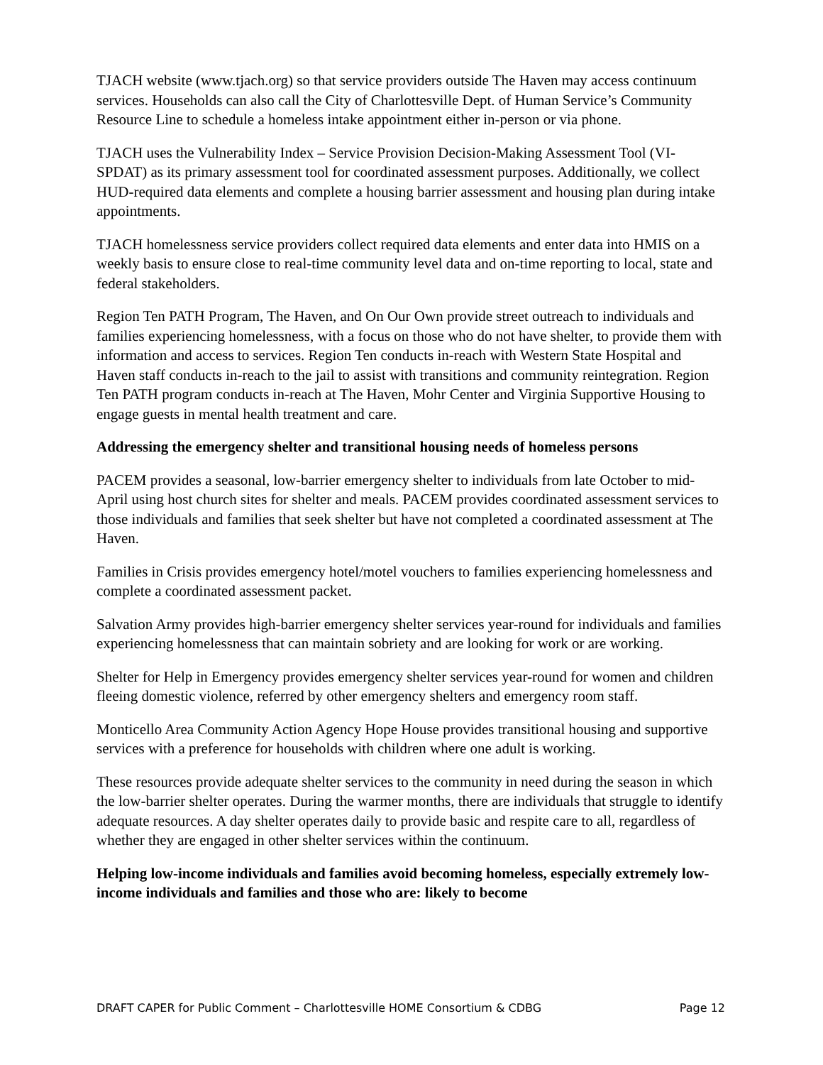TJACH website (www.tjach.org) so that service providers outside The Haven may access continuum services. Households can also call the City of Charlottesville Dept. of Human Service’s Community Resource Line to schedule a homeless intake appointment either in-person or via phone.
TJACH uses the Vulnerability Index – Service Provision Decision-Making Assessment Tool (VI-SPDAT) as its primary assessment tool for coordinated assessment purposes. Additionally, we collect HUD-required data elements and complete a housing barrier assessment and housing plan during intake appointments.
TJACH homelessness service providers collect required data elements and enter data into HMIS on a weekly basis to ensure close to real-time community level data and on-time reporting to local, state and federal stakeholders.
Region Ten PATH Program, The Haven, and On Our Own provide street outreach to individuals and families experiencing homelessness, with a focus on those who do not have shelter, to provide them with information and access to services. Region Ten conducts in-reach with Western State Hospital and Haven staff conducts in-reach to the jail to assist with transitions and community reintegration. Region Ten PATH program conducts in-reach at The Haven, Mohr Center and Virginia Supportive Housing to engage guests in mental health treatment and care.
Addressing the emergency shelter and transitional housing needs of homeless persons
PACEM provides a seasonal, low-barrier emergency shelter to individuals from late October to mid-April using host church sites for shelter and meals. PACEM provides coordinated assessment services to those individuals and families that seek shelter but have not completed a coordinated assessment at The Haven.
Families in Crisis provides emergency hotel/motel vouchers to families experiencing homelessness and complete a coordinated assessment packet.
Salvation Army provides high-barrier emergency shelter services year-round for individuals and families experiencing homelessness that can maintain sobriety and are looking for work or are working.
Shelter for Help in Emergency provides emergency shelter services year-round for women and children fleeing domestic violence, referred by other emergency shelters and emergency room staff.
Monticello Area Community Action Agency Hope House provides transitional housing and supportive services with a preference for households with children where one adult is working.
These resources provide adequate shelter services to the community in need during the season in which the low-barrier shelter operates. During the warmer months, there are individuals that struggle to identify adequate resources. A day shelter operates daily to provide basic and respite care to all, regardless of whether they are engaged in other shelter services within the continuum.
Helping low-income individuals and families avoid becoming homeless, especially extremely low-income individuals and families and those who are: likely to become
DRAFT CAPER for Public Comment – Charlottesville HOME Consortium & CDBG Page 12